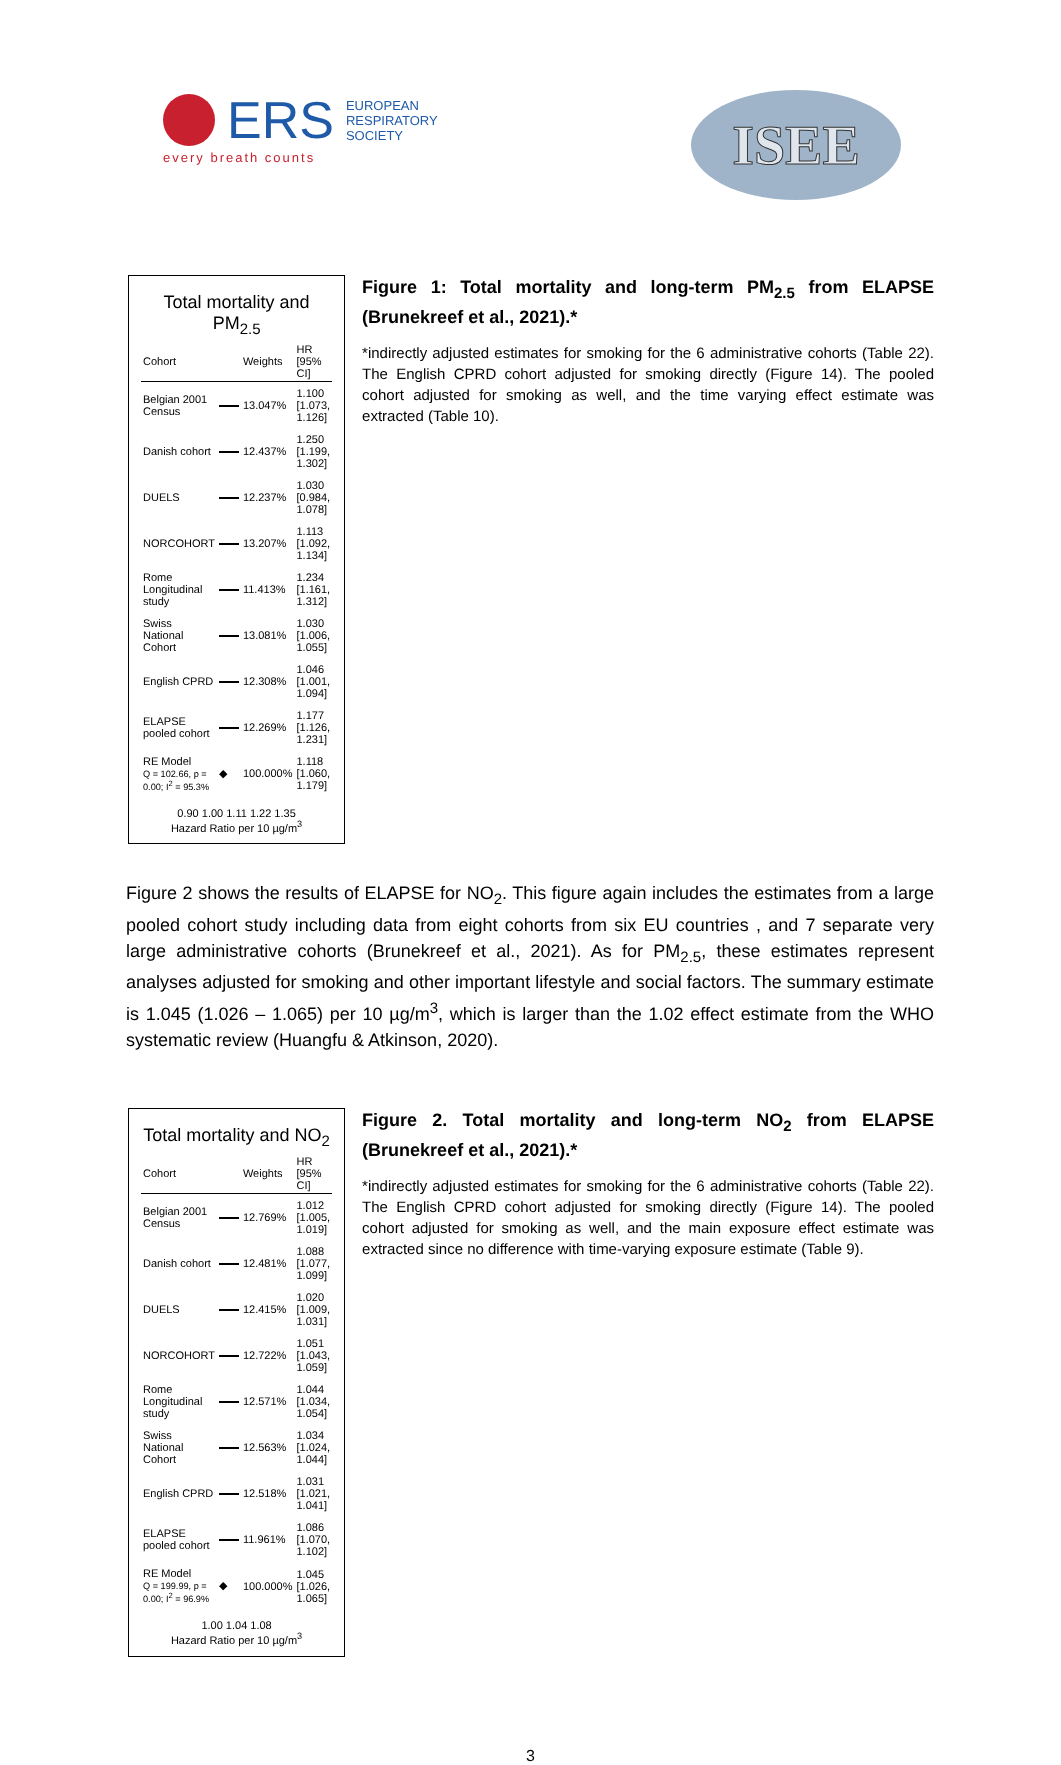ERS
EUROPEAN
RESPIRATORY
SOCIETY
every breath counts
ISEE
Total mortality and PM<sub>2.5</sub>
| Cohort | | Weights | HR [95% CI] |
| --- | --- | --- | --- |
| Belgian 2001 Census | | 13.047% | 1.100 [1.073, 1.126] |
| Danish cohort | | 12.437% | 1.250 [1.199, 1.302] |
| DUELS | | 12.237% | 1.030 [0.984, 1.078] |
| NORCOHORT | | 13.207% | 1.113 [1.092, 1.134] |
| Rome Longitudinal study | | 11.413% | 1.234 [1.161, 1.312] |
| Swiss National Cohort | | 13.081% | 1.030 [1.006, 1.055] |
| English CPRD | | 12.308% | 1.046 [1.001, 1.094] |
| ELAPSE pooled cohort | | 12.269% | 1.177 [1.126, 1.231] |
| RE Model Q = 102.66, p = 0.00; I<sup>2</sup> = 95.3% | ◆ | 100.000% | 1.118 [1.060, 1.179] |
0.90 1.00 1.11 1.22 1.35
Hazard Ratio per 10 µg/m<sup>3</sup>
Figure 1: Total mortality and long-term PM<sub>2.5</sub> from ELAPSE (Brunekreef et al., 2021).*
*indirectly adjusted estimates for smoking for the 6 administrative cohorts (Table 22). The English CPRD cohort adjusted for smoking directly (Figure 14). The pooled cohort adjusted for smoking as well, and the time varying effect estimate was extracted (Table 10).
Figure 2 shows the results of ELAPSE for NO<sub>2</sub>. This figure again includes the estimates from a large pooled cohort study including data from eight cohorts from six EU countries , and 7 separate very large administrative cohorts (Brunekreef et al., 2021). As for PM<sub>2.5</sub>, these estimates represent analyses adjusted for smoking and other important lifestyle and social factors. The summary estimate is 1.045 (1.026 – 1.065) per 10 µg/m<sup>3</sup>, which is larger than the 1.02 effect estimate from the WHO systematic review (Huangfu & Atkinson, 2020).
Total mortality and NO<sub>2</sub>
| Cohort | | Weights | HR [95% CI] |
| --- | --- | --- | --- |
| Belgian 2001 Census | | 12.769% | 1.012 [1.005, 1.019] |
| Danish cohort | | 12.481% | 1.088 [1.077, 1.099] |
| DUELS | | 12.415% | 1.020 [1.009, 1.031] |
| NORCOHORT | | 12.722% | 1.051 [1.043, 1.059] |
| Rome Longitudinal study | | 12.571% | 1.044 [1.034, 1.054] |
| Swiss National Cohort | | 12.563% | 1.034 [1.024, 1.044] |
| English CPRD | | 12.518% | 1.031 [1.021, 1.041] |
| ELAPSE pooled cohort | | 11.961% | 1.086 [1.070, 1.102] |
| RE Model Q = 199.99, p = 0.00; I<sup>2</sup> = 96.9% | ◆ | 100.000% | 1.045 [1.026, 1.065] |
1.00 1.04 1.08
Hazard Ratio per 10 µg/m<sup>3</sup>
Figure 2. Total mortality and long-term NO<sub>2</sub> from ELAPSE (Brunekreef et al., 2021).*
*indirectly adjusted estimates for smoking for the 6 administrative cohorts (Table 22). The English CPRD cohort adjusted for smoking directly (Figure 14). The pooled cohort adjusted for smoking as well, and the main exposure effect estimate was extracted since no difference with time-varying exposure estimate (Table 9).
3